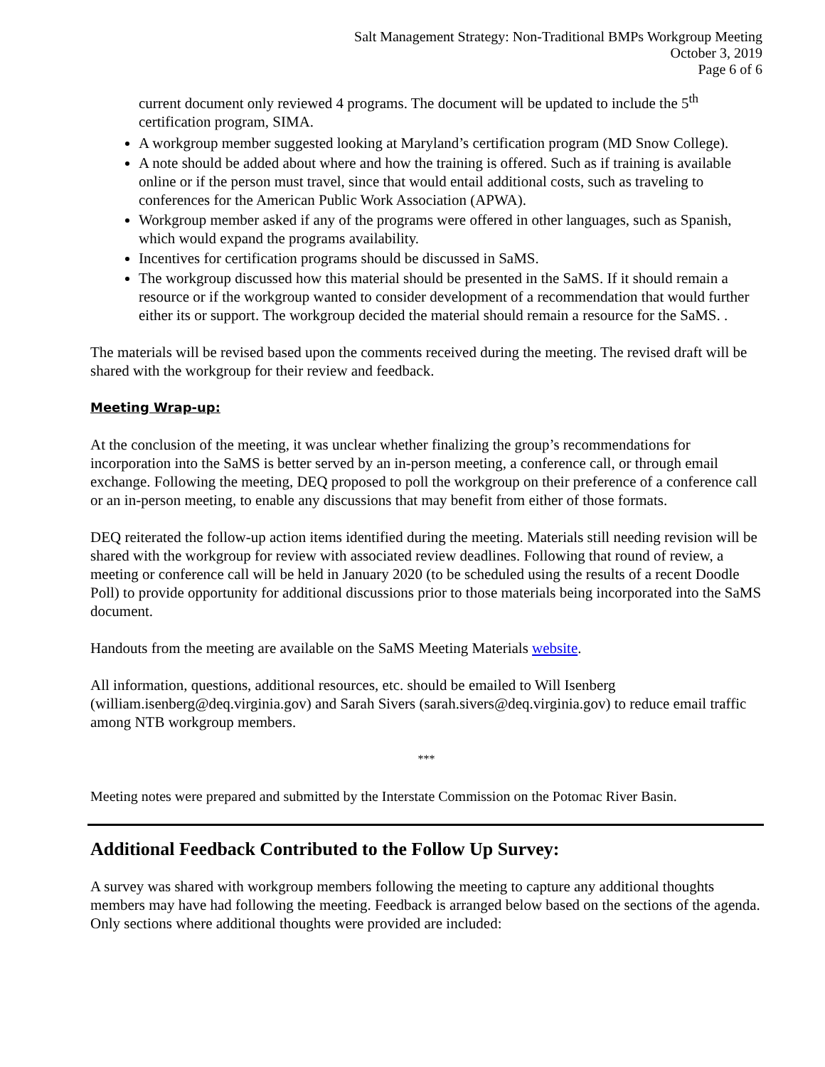Salt Management Strategy: Non-Traditional BMPs Workgroup Meeting
October 3, 2019
Page 6 of 6
current document only reviewed 4 programs. The document will be updated to include the 5<sup>th</sup> certification program, SIMA.
A workgroup member suggested looking at Maryland’s certification program (MD Snow College).
A note should be added about where and how the training is offered. Such as if training is available online or if the person must travel, since that would entail additional costs, such as traveling to conferences for the American Public Work Association (APWA).
Workgroup member asked if any of the programs were offered in other languages, such as Spanish, which would expand the programs availability.
Incentives for certification programs should be discussed in SaMS.
The workgroup discussed how this material should be presented in the SaMS. If it should remain a resource or if the workgroup wanted to consider development of a recommendation that would further either its or support. The workgroup decided the material should remain a resource for the SaMS. .
The materials will be revised based upon the comments received during the meeting. The revised draft will be shared with the workgroup for their review and feedback.
Meeting Wrap-up:
At the conclusion of the meeting, it was unclear whether finalizing the group’s recommendations for incorporation into the SaMS is better served by an in-person meeting, a conference call, or through email exchange. Following the meeting, DEQ proposed to poll the workgroup on their preference of a conference call or an in-person meeting, to enable any discussions that may benefit from either of those formats.
DEQ reiterated the follow-up action items identified during the meeting. Materials still needing revision will be shared with the workgroup for review with associated review deadlines. Following that round of review, a meeting or conference call will be held in January 2020 (to be scheduled using the results of a recent Doodle Poll) to provide opportunity for additional discussions prior to those materials being incorporated into the SaMS document.
Handouts from the meeting are available on the SaMS Meeting Materials website.
All information, questions, additional resources, etc. should be emailed to Will Isenberg (william.isenberg@deq.virginia.gov) and Sarah Sivers (sarah.sivers@deq.virginia.gov) to reduce email traffic among NTB workgroup members.
***
Meeting notes were prepared and submitted by the Interstate Commission on the Potomac River Basin.
Additional Feedback Contributed to the Follow Up Survey:
A survey was shared with workgroup members following the meeting to capture any additional thoughts members may have had following the meeting. Feedback is arranged below based on the sections of the agenda. Only sections where additional thoughts were provided are included: